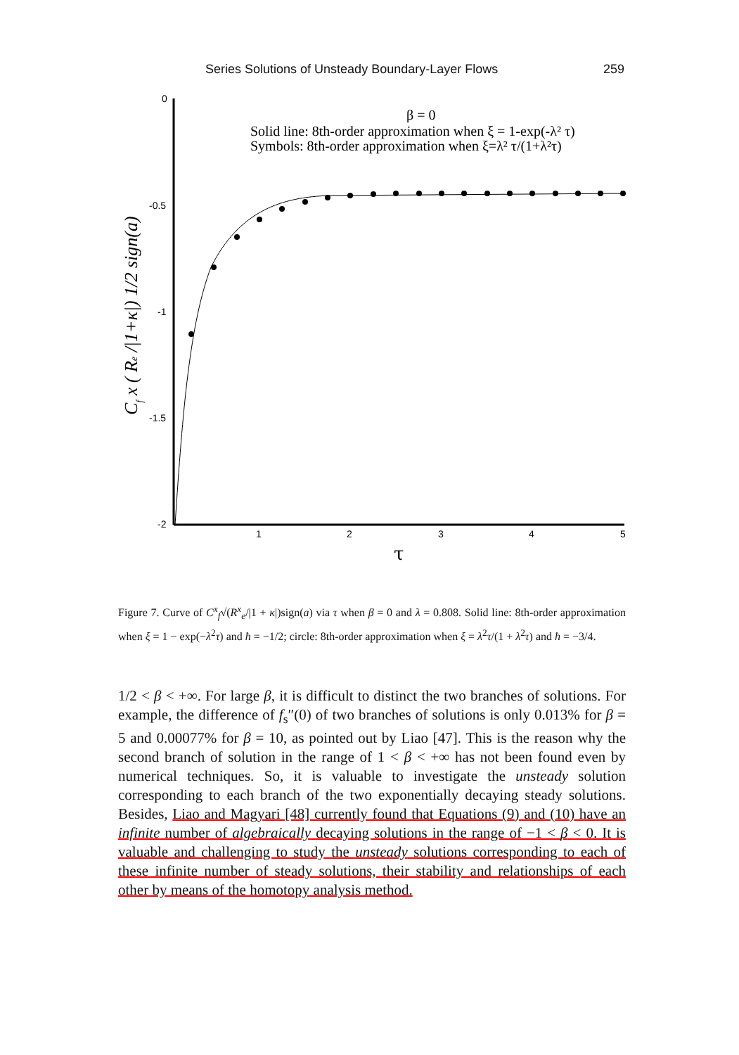Series Solutions of Unsteady Boundary-Layer Flows 259
0
-0.5
-1
-1.5
-2
1
2
3
4
5
τ
Cf x ( Re /|1+κ|) 1/2 sign(a)
β = 0
Solid line: 8th-order approximation when ξ = 1-exp(-λ² τ)
Symbols: 8th-order approximation when ξ=λ² τ/(1+λ²τ)
Figure 7. Curve of C<sup>x</sup><sub>f</sub>√(R<sup>x</sup><sub>e</sub>/|1 + κ|)sign(a) via τ when β = 0 and λ = 0.808. Solid line: 8th-order approximation when ξ = 1 − exp(−λ<sup>2</sup>τ) and ħ = −1/2; circle: 8th-order approximation when ξ = λ<sup>2</sup>τ/(1 + λ<sup>2</sup>τ) and ħ = −3/4.
1/2 < β < +∞. For large β, it is difficult to distinct the two branches of solutions. For example, the difference of f<sub>s</sub>″(0) of two branches of solutions is only 0.013% for β = 5 and 0.00077% for β = 10, as pointed out by Liao [47]. This is the reason why the second branch of solution in the range of 1 < β < +∞ has not been found even by numerical techniques. So, it is valuable to investigate the unsteady solution corresponding to each branch of the two exponentially decaying steady solutions. Besides, Liao and Magyari [48] currently found that Equations (9) and (10) have an infinite number of algebraically decaying solutions in the range of −1 < β < 0. It is valuable and challenging to study the unsteady solutions corresponding to each of these infinite number of steady solutions, their stability and relationships of each other by means of the homotopy analysis method.